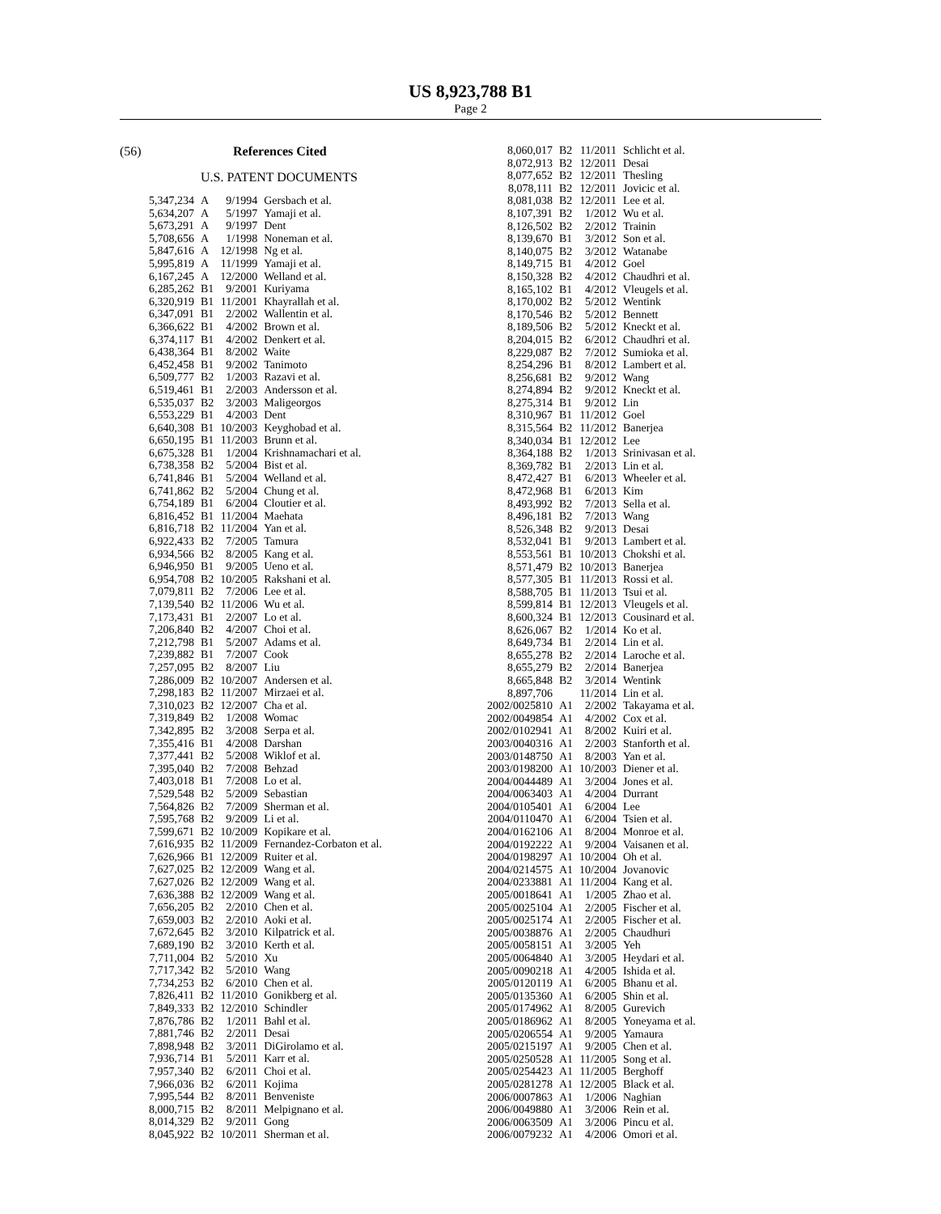US 8,923,788 B1
Page 2
(56) References Cited
U.S. PATENT DOCUMENTS
| 5,347,234 | A | 9/1994 | Gersbach et al. |
| 5,634,207 | A | 5/1997 | Yamaji et al. |
| 5,673,291 | A | 9/1997 | Dent |
| 5,708,656 | A | 1/1998 | Noneman et al. |
| 5,847,616 | A | 12/1998 | Ng et al. |
| 5,995,819 | A | 11/1999 | Yamaji et al. |
| 6,167,245 | A | 12/2000 | Welland et al. |
| 6,285,262 | B1 | 9/2001 | Kuriyama |
| 6,320,919 | B1 | 11/2001 | Khayrallah et al. |
| 6,347,091 | B1 | 2/2002 | Wallentin et al. |
| 6,366,622 | B1 | 4/2002 | Brown et al. |
| 6,374,117 | B1 | 4/2002 | Denkert et al. |
| 6,438,364 | B1 | 8/2002 | Waite |
| 6,452,458 | B1 | 9/2002 | Tanimoto |
| 6,509,777 | B2 | 1/2003 | Razavi et al. |
| 6,519,461 | B1 | 2/2003 | Andersson et al. |
| 6,535,037 | B2 | 3/2003 | Maligeorgos |
| 6,553,229 | B1 | 4/2003 | Dent |
| 6,640,308 | B1 | 10/2003 | Keyghobad et al. |
| 6,650,195 | B1 | 11/2003 | Brunn et al. |
| 6,675,328 | B1 | 1/2004 | Krishnamachari et al. |
| 6,738,358 | B2 | 5/2004 | Bist et al. |
| 6,741,846 | B1 | 5/2004 | Welland et al. |
| 6,741,862 | B2 | 5/2004 | Chung et al. |
| 6,754,189 | B1 | 6/2004 | Cloutier et al. |
| 6,816,452 | B1 | 11/2004 | Maehata |
| 6,816,718 | B2 | 11/2004 | Yan et al. |
| 6,922,433 | B2 | 7/2005 | Tamura |
| 6,934,566 | B2 | 8/2005 | Kang et al. |
| 6,946,950 | B1 | 9/2005 | Ueno et al. |
| 6,954,708 | B2 | 10/2005 | Rakshani et al. |
| 7,079,811 | B2 | 7/2006 | Lee et al. |
| 7,139,540 | B2 | 11/2006 | Wu et al. |
| 7,173,431 | B1 | 2/2007 | Lo et al. |
| 7,206,840 | B2 | 4/2007 | Choi et al. |
| 7,212,798 | B1 | 5/2007 | Adams et al. |
| 7,239,882 | B1 | 7/2007 | Cook |
| 7,257,095 | B2 | 8/2007 | Liu |
| 7,286,009 | B2 | 10/2007 | Andersen et al. |
| 7,298,183 | B2 | 11/2007 | Mirzaei et al. |
| 7,310,023 | B2 | 12/2007 | Cha et al. |
| 7,319,849 | B2 | 1/2008 | Womac |
| 7,342,895 | B2 | 3/2008 | Serpa et al. |
| 7,355,416 | B1 | 4/2008 | Darshan |
| 7,377,441 | B2 | 5/2008 | Wiklof et al. |
| 7,395,040 | B2 | 7/2008 | Behzad |
| 7,403,018 | B1 | 7/2008 | Lo et al. |
| 7,529,548 | B2 | 5/2009 | Sebastian |
| 7,564,826 | B2 | 7/2009 | Sherman et al. |
| 7,595,768 | B2 | 9/2009 | Li et al. |
| 7,599,671 | B2 | 10/2009 | Kopikare et al. |
| 7,616,935 | B2 | 11/2009 | Fernandez-Corbaton et al. |
| 7,626,966 | B1 | 12/2009 | Ruiter et al. |
| 7,627,025 | B2 | 12/2009 | Wang et al. |
| 7,627,026 | B2 | 12/2009 | Wang et al. |
| 7,636,388 | B2 | 12/2009 | Wang et al. |
| 7,656,205 | B2 | 2/2010 | Chen et al. |
| 7,659,003 | B2 | 2/2010 | Aoki et al. |
| 7,672,645 | B2 | 3/2010 | Kilpatrick et al. |
| 7,689,190 | B2 | 3/2010 | Kerth et al. |
| 7,711,004 | B2 | 5/2010 | Xu |
| 7,717,342 | B2 | 5/2010 | Wang |
| 7,734,253 | B2 | 6/2010 | Chen et al. |
| 7,826,411 | B2 | 11/2010 | Gonikberg et al. |
| 7,849,333 | B2 | 12/2010 | Schindler |
| 7,876,786 | B2 | 1/2011 | Bahl et al. |
| 7,881,746 | B2 | 2/2011 | Desai |
| 7,898,948 | B2 | 3/2011 | DiGirolamo et al. |
| 7,936,714 | B1 | 5/2011 | Karr et al. |
| 7,957,340 | B2 | 6/2011 | Choi et al. |
| 7,966,036 | B2 | 6/2011 | Kojima |
| 7,995,544 | B2 | 8/2011 | Benveniste |
| 8,000,715 | B2 | 8/2011 | Melpignano et al. |
| 8,014,329 | B2 | 9/2011 | Gong |
| 8,045,922 | B2 | 10/2011 | Sherman et al. |
| 8,060,017 | B2 | 11/2011 | Schlicht et al. |
| 8,072,913 | B2 | 12/2011 | Desai |
| 8,077,652 | B2 | 12/2011 | Thesling |
| 8,078,111 | B2 | 12/2011 | Jovicic et al. |
| 8,081,038 | B2 | 12/2011 | Lee et al. |
| 8,107,391 | B2 | 1/2012 | Wu et al. |
| 8,126,502 | B2 | 2/2012 | Trainin |
| 8,139,670 | B1 | 3/2012 | Son et al. |
| 8,140,075 | B2 | 3/2012 | Watanabe |
| 8,149,715 | B1 | 4/2012 | Goel |
| 8,150,328 | B2 | 4/2012 | Chaudhri et al. |
| 8,165,102 | B1 | 4/2012 | Vleugels et al. |
| 8,170,002 | B2 | 5/2012 | Wentink |
| 8,170,546 | B2 | 5/2012 | Bennett |
| 8,189,506 | B2 | 5/2012 | Kneckt et al. |
| 8,204,015 | B2 | 6/2012 | Chaudhri et al. |
| 8,229,087 | B2 | 7/2012 | Sumioka et al. |
| 8,254,296 | B1 | 8/2012 | Lambert et al. |
| 8,256,681 | B2 | 9/2012 | Wang |
| 8,274,894 | B2 | 9/2012 | Kneckt et al. |
| 8,275,314 | B1 | 9/2012 | Lin |
| 8,310,967 | B1 | 11/2012 | Goel |
| 8,315,564 | B2 | 11/2012 | Banerjea |
| 8,340,034 | B1 | 12/2012 | Lee |
| 8,364,188 | B2 | 1/2013 | Srinivasan et al. |
| 8,369,782 | B1 | 2/2013 | Lin et al. |
| 8,472,427 | B1 | 6/2013 | Wheeler et al. |
| 8,472,968 | B1 | 6/2013 | Kim |
| 8,493,992 | B2 | 7/2013 | Sella et al. |
| 8,496,181 | B2 | 7/2013 | Wang |
| 8,526,348 | B2 | 9/2013 | Desai |
| 8,532,041 | B1 | 9/2013 | Lambert et al. |
| 8,553,561 | B1 | 10/2013 | Chokshi et al. |
| 8,571,479 | B2 | 10/2013 | Banerjea |
| 8,577,305 | B1 | 11/2013 | Rossi et al. |
| 8,588,705 | B1 | 11/2013 | Tsui et al. |
| 8,599,814 | B1 | 12/2013 | Vleugels et al. |
| 8,600,324 | B1 | 12/2013 | Cousinard et al. |
| 8,626,067 | B2 | 1/2014 | Ko et al. |
| 8,649,734 | B1 | 2/2014 | Lin et al. |
| 8,655,278 | B2 | 2/2014 | Laroche et al. |
| 8,655,279 | B2 | 2/2014 | Banerjea |
| 8,665,848 | B2 | 3/2014 | Wentink |
| 8,897,706 | | 11/2014 | Lin et al. |
| 2002/0025810 | A1 | 2/2002 | Takayama et al. |
| 2002/0049854 | A1 | 4/2002 | Cox et al. |
| 2002/0102941 | A1 | 8/2002 | Kuiri et al. |
| 2003/0040316 | A1 | 2/2003 | Stanforth et al. |
| 2003/0148750 | A1 | 8/2003 | Yan et al. |
| 2003/0198200 | A1 | 10/2003 | Diener et al. |
| 2004/0044489 | A1 | 3/2004 | Jones et al. |
| 2004/0063403 | A1 | 4/2004 | Durrant |
| 2004/0105401 | A1 | 6/2004 | Lee |
| 2004/0110470 | A1 | 6/2004 | Tsien et al. |
| 2004/0162106 | A1 | 8/2004 | Monroe et al. |
| 2004/0192222 | A1 | 9/2004 | Vaisanen et al. |
| 2004/0198297 | A1 | 10/2004 | Oh et al. |
| 2004/0214575 | A1 | 10/2004 | Jovanovic |
| 2004/0233881 | A1 | 11/2004 | Kang et al. |
| 2005/0018641 | A1 | 1/2005 | Zhao et al. |
| 2005/0025104 | A1 | 2/2005 | Fischer et al. |
| 2005/0025174 | A1 | 2/2005 | Fischer et al. |
| 2005/0038876 | A1 | 2/2005 | Chaudhuri |
| 2005/0058151 | A1 | 3/2005 | Yeh |
| 2005/0064840 | A1 | 3/2005 | Heydari et al. |
| 2005/0090218 | A1 | 4/2005 | Ishida et al. |
| 2005/0120119 | A1 | 6/2005 | Bhanu et al. |
| 2005/0135360 | A1 | 6/2005 | Shin et al. |
| 2005/0174962 | A1 | 8/2005 | Gurevich |
| 2005/0186962 | A1 | 8/2005 | Yoneyama et al. |
| 2005/0206554 | A1 | 9/2005 | Yamaura |
| 2005/0215197 | A1 | 9/2005 | Chen et al. |
| 2005/0250528 | A1 | 11/2005 | Song et al. |
| 2005/0254423 | A1 | 11/2005 | Berghoff |
| 2005/0281278 | A1 | 12/2005 | Black et al. |
| 2006/0007863 | A1 | 1/2006 | Naghian |
| 2006/0049880 | A1 | 3/2006 | Rein et al. |
| 2006/0063509 | A1 | 3/2006 | Pincu et al. |
| 2006/0079232 | A1 | 4/2006 | Omori et al. |